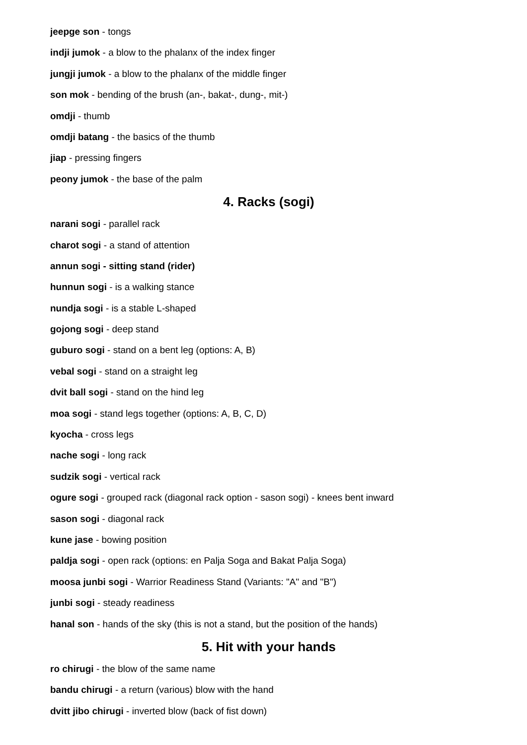jeepge son - tongs
indji jumok - a blow to the phalanx of the index finger
jungji jumok - a blow to the phalanx of the middle finger
son mok - bending of the brush (an-, bakat-, dung-, mit-)
omdji - thumb
omdji batang - the basics of the thumb
jiap - pressing fingers
peony jumok - the base of the palm
4. Racks (sogi)
narani sogi - parallel rack
charot sogi - a stand of attention
annun sogi - sitting stand (rider)
hunnun sogi - is a walking stance
nundja sogi - is a stable L-shaped
gojong sogi - deep stand
guburo sogi - stand on a bent leg (options: A, B)
vebal sogi - stand on a straight leg
dvit ball sogi - stand on the hind leg
moa sogi - stand legs together (options: A, B, C, D)
kyocha - cross legs
nache sogi - long rack
sudzik sogi - vertical rack
ogure sogi - grouped rack (diagonal rack option - sason sogi) - knees bent inward
sason sogi - diagonal rack
kune jase - bowing position
paldja sogi - open rack (options: en Palja Soga and Bakat Palja Soga)
moosa junbi sogi - Warrior Readiness Stand (Variants: "A" and "B")
junbi sogi - steady readiness
hanal son - hands of the sky (this is not a stand, but the position of the hands)
5. Hit with your hands
ro chirugi - the blow of the same name
bandu chirugi - a return (various) blow with the hand
dvitt jibo chirugi - inverted blow (back of fist down)